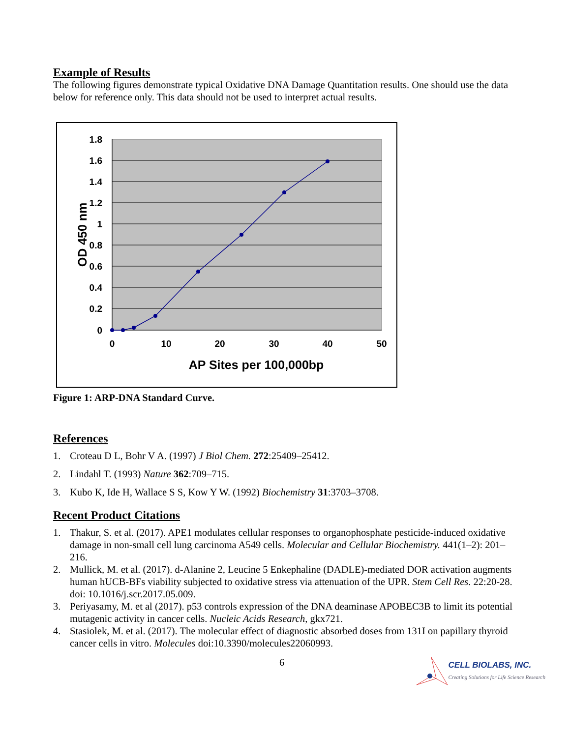Example of Results
The following figures demonstrate typical Oxidative DNA Damage Quantitation results. One should use the data below for reference only. This data should not be used to interpret actual results.
1.8
1.6
1.4
1.2
1
0.8
0.6
0.4
0.2
0
0
10
20
30
40
50
AP Sites per 100,000bp
OD 450 nm
Figure 1: ARP-DNA Standard Curve.
References
1. Croteau D L, Bohr V A. (1997) J Biol Chem. 272:25409–25412.
2. Lindahl T. (1993) Nature 362:709–715.
3. Kubo K, Ide H, Wallace S S, Kow Y W. (1992) Biochemistry 31:3703–3708.
Recent Product Citations
1. Thakur, S. et al. (2017). APE1 modulates cellular responses to organophosphate pesticide-induced oxidative damage in non-small cell lung carcinoma A549 cells. Molecular and Cellular Biochemistry. 441(1–2): 201–216.
2. Mullick, M. et al. (2017). d-Alanine 2, Leucine 5 Enkephaline (DADLE)-mediated DOR activation augments human hUCB-BFs viability subjected to oxidative stress via attenuation of the UPR. Stem Cell Res. 22:20-28. doi: 10.1016/j.scr.2017.05.009.
3. Periyasamy, M. et al (2017). p53 controls expression of the DNA deaminase APOBEC3B to limit its potential mutagenic activity in cancer cells. Nucleic Acids Research, gkx721.
4. Stasiolek, M. et al. (2017). The molecular effect of diagnostic absorbed doses from 131I on papillary thyroid cancer cells in vitro. Molecules doi:10.3390/molecules22060993.
6
CELL BIOLABS, INC.
Creating Solutions for Life Science Research